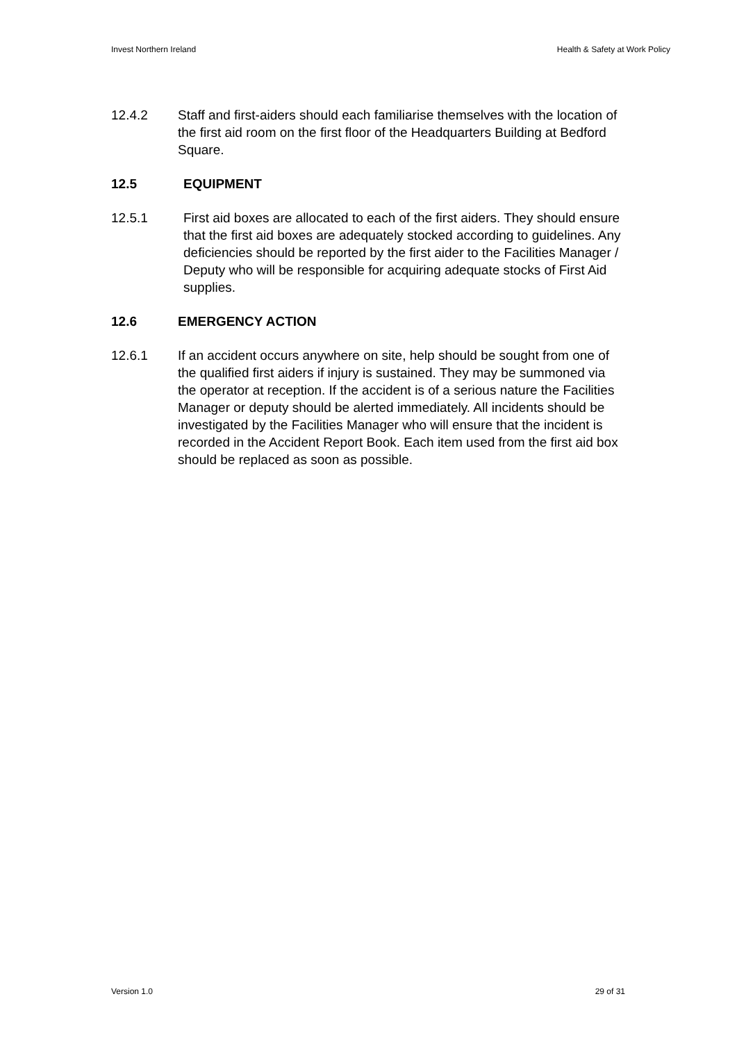Invest Northern Ireland Health & Safety at Work Policy
12.4.2 Staff and first-aiders should each familiarise themselves with the location of the first aid room on the first floor of the Headquarters Building at Bedford Square.
12.5 EQUIPMENT
12.5.1 First aid boxes are allocated to each of the first aiders. They should ensure that the first aid boxes are adequately stocked according to guidelines. Any deficiencies should be reported by the first aider to the Facilities Manager / Deputy who will be responsible for acquiring adequate stocks of First Aid supplies.
12.6 EMERGENCY ACTION
12.6.1 If an accident occurs anywhere on site, help should be sought from one of the qualified first aiders if injury is sustained. They may be summoned via the operator at reception. If the accident is of a serious nature the Facilities Manager or deputy should be alerted immediately. All incidents should be investigated by the Facilities Manager who will ensure that the incident is recorded in the Accident Report Book. Each item used from the first aid box should be replaced as soon as possible.
Version 1.0 29 of 31